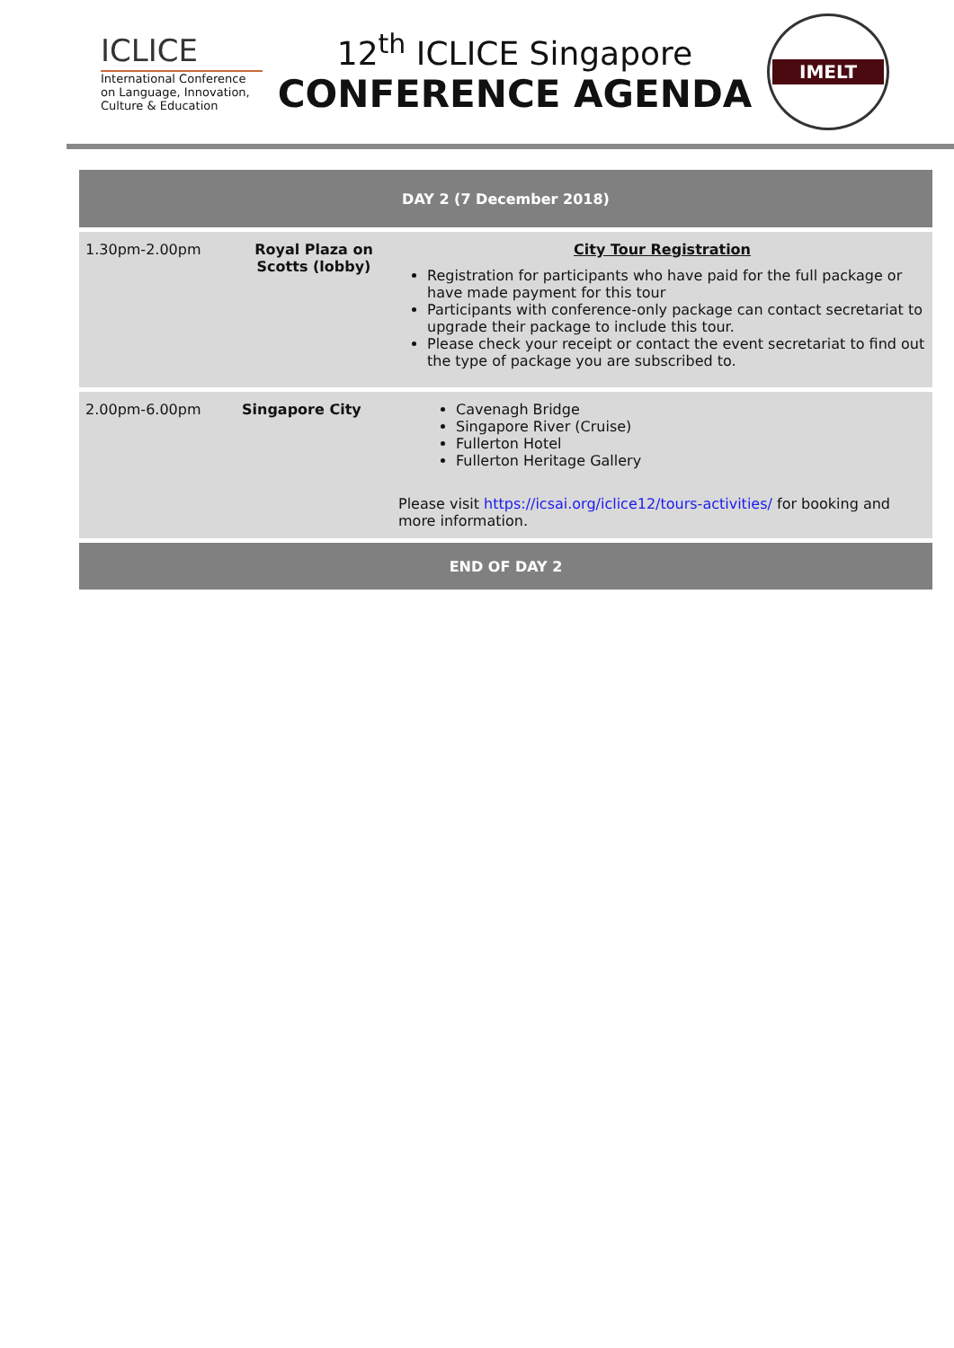ICLICE
International Conference
on Language, Innovation,
Culture & Education
12<sup>th</sup> ICLICE Singapore
CONFERENCE AGENDA
IMELT
| DAY 2 (7 December 2018) | | |
| --- | --- | --- |
| 1.30pm-2.00pm | Royal Plaza on Scotts (lobby) | City Tour Registration Registration for participants who have paid for the full package or have made payment for this tour Participants with conference-only package can contact secretariat to upgrade their package to include this tour. Please check your receipt or contact the event secretariat to find out the type of package you are subscribed to. |
| 2.00pm-6.00pm | Singapore City | Cavenagh Bridge Singapore River (Cruise) Fullerton Hotel Fullerton Heritage Gallery Please visit https://icsai.org/iclice12/tours-activities/ for booking and more information. |
| END OF DAY 2 | | |